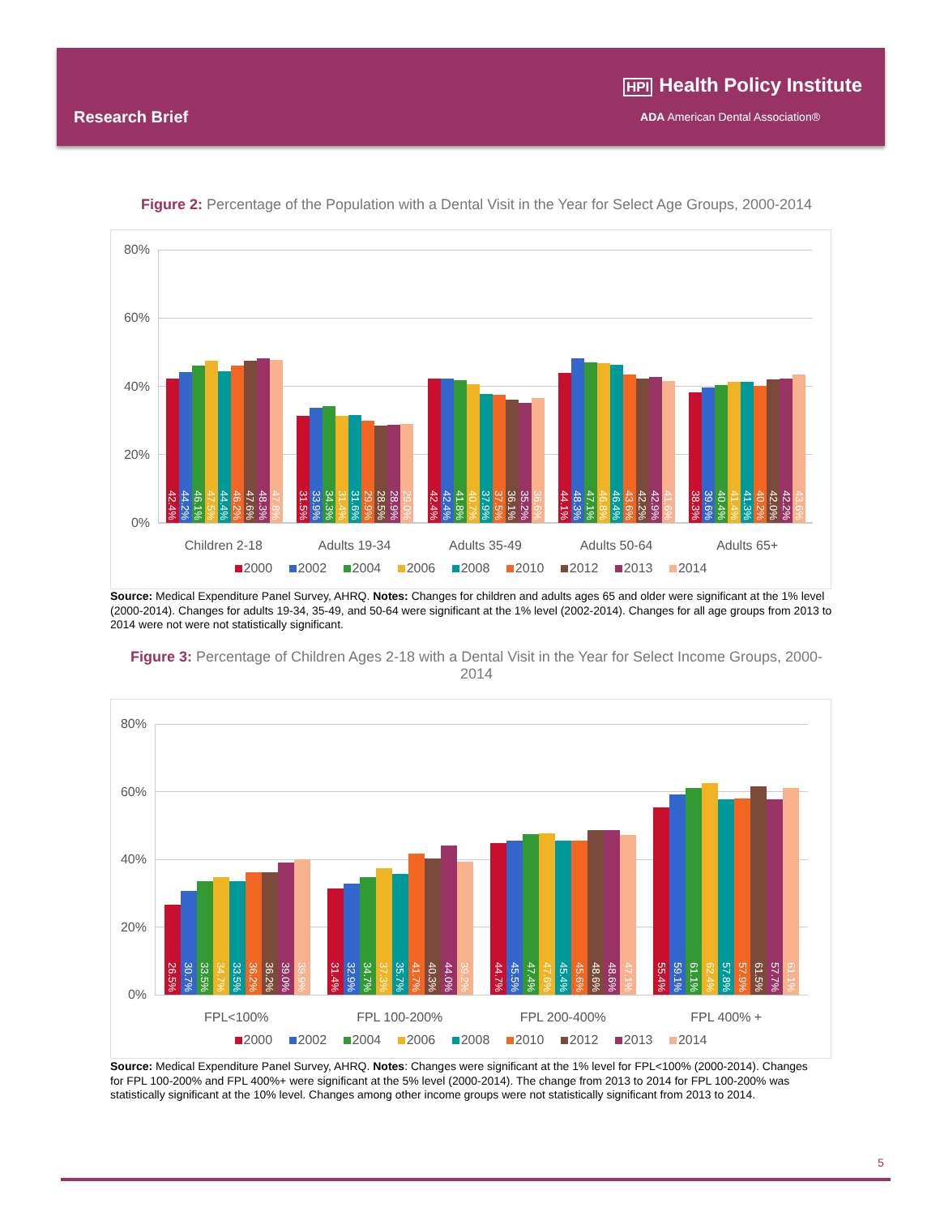HPI Health Policy Institute
Research Brief
ADA American Dental Association®
Figure 2: Percentage of the Population with a Dental Visit in the Year for Select Age Groups, 2000-2014
80%
60%
40%
20%
0%
42.4%
44.2%
46.1%
47.5%
44.4%
46.2%
47.6%
48.3%
47.8%
31.5%
33.9%
34.3%
31.4%
31.6%
29.9%
28.5%
28.9%
29.0%
42.4%
42.4%
41.8%
40.7%
37.9%
37.5%
36.1%
35.2%
36.6%
44.1%
48.3%
47.1%
46.8%
46.4%
43.6%
42.2%
42.9%
41.6%
38.3%
39.6%
40.4%
41.4%
41.3%
40.2%
42.0%
42.2%
43.6%
Children 2-18 Adults 19-34 Adults 35-49 Adults 50-64 Adults 65+
2000 2002 2004 2006 2008 2010 2012 2013 2014
Source: Medical Expenditure Panel Survey, AHRQ. Notes: Changes for children and adults ages 65 and older were significant at the 1% level (2000-2014). Changes for adults 19-34, 35-49, and 50-64 were significant at the 1% level (2002-2014). Changes for all age groups from 2013 to 2014 were not were not statistically significant.
Figure 3: Percentage of Children Ages 2-18 with a Dental Visit in the Year for Select Income Groups, 2000-2014
80%
60%
40%
20%
0%
26.5%
30.7%
33.5%
34.7%
33.5%
36.2%
36.2%
39.0%
39.9%
31.4%
32.9%
34.7%
37.3%
35.7%
41.7%
40.3%
44.0%
39.2%
44.7%
45.5%
47.4%
47.6%
45.4%
45.6%
48.6%
48.6%
47.1%
55.4%
59.1%
61.1%
62.4%
57.8%
57.9%
61.5%
57.7%
61.1%
FPL<100% FPL 100-200% FPL 200-400% FPL 400% +
2000 2002 2004 2006 2008 2010 2012 2013 2014
Source: Medical Expenditure Panel Survey, AHRQ. Notes: Changes were significant at the 1% level for FPL<100% (2000-2014). Changes for FPL 100-200% and FPL 400%+ were significant at the 5% level (2000-2014). The change from 2013 to 2014 for FPL 100-200% was statistically significant at the 10% level. Changes among other income groups were not statistically significant from 2013 to 2014.
5